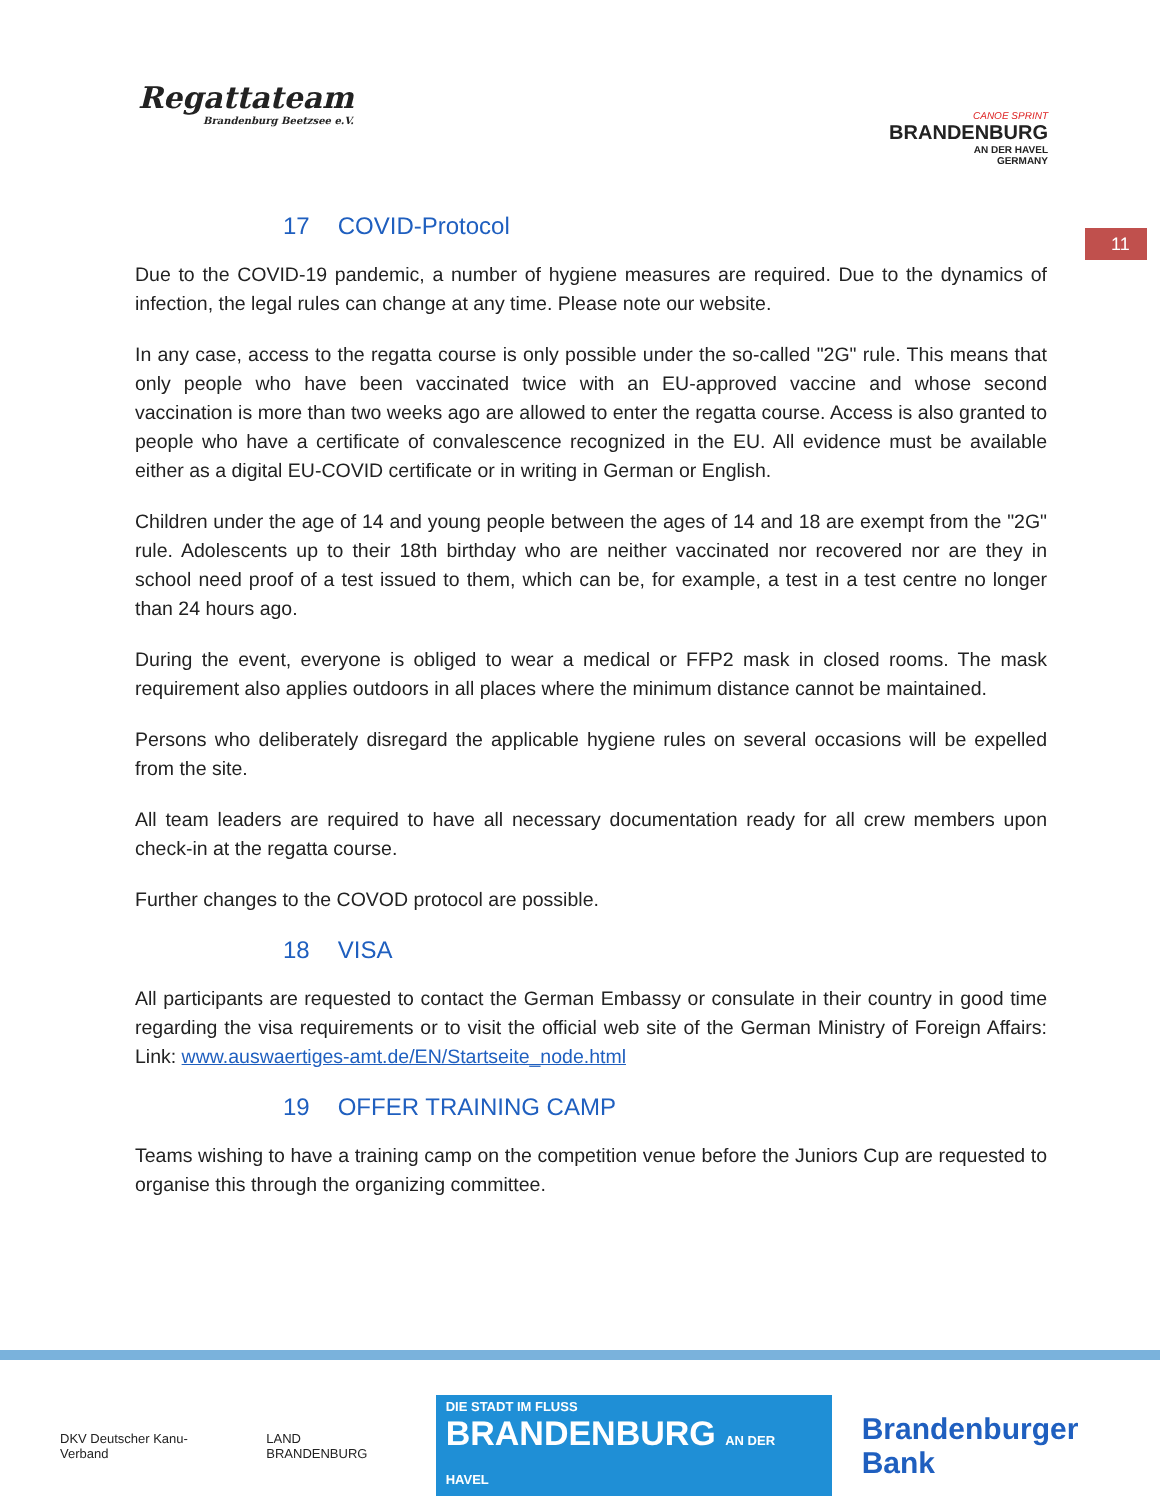Regattateam
Brandenburg Beetzsee e.V.
CANOE SPRINT
BRANDENBURG
AN DER HAVEL
GERMANY
11
17 COVID-Protocol
Due to the COVID-19 pandemic, a number of hygiene measures are required. Due to the dynamics of infection, the legal rules can change at any time. Please note our website.
In any case, access to the regatta course is only possible under the so-called "2G" rule. This means that only people who have been vaccinated twice with an EU-approved vaccine and whose second vaccination is more than two weeks ago are allowed to enter the regatta course. Access is also granted to people who have a certificate of convalescence recognized in the EU. All evidence must be available either as a digital EU-COVID certificate or in writing in German or English.
Children under the age of 14 and young people between the ages of 14 and 18 are exempt from the "2G" rule. Adolescents up to their 18th birthday who are neither vaccinated nor recovered nor are they in school need proof of a test issued to them, which can be, for example, a test in a test centre no longer than 24 hours ago.
During the event, everyone is obliged to wear a medical or FFP2 mask in closed rooms. The mask requirement also applies outdoors in all places where the minimum distance cannot be maintained.
Persons who deliberately disregard the applicable hygiene rules on several occasions will be expelled from the site.
All team leaders are required to have all necessary documentation ready for all crew members upon check-in at the regatta course.
Further changes to the COVOD protocol are possible.
18 VISA
All participants are requested to contact the German Embassy or consulate in their country in good time regarding the visa requirements or to visit the official web site of the German Ministry of Foreign Affairs: Link: www.auswaertiges-amt.de/EN/Startseite_node.html
19 OFFER TRAINING CAMP
Teams wishing to have a training camp on the competition venue before the Juniors Cup are requested to organise this through the organizing committee.
DKV Deutscher Kanu-Verband LAND BRANDENBURG DIE STADT IM FLUSS
BRANDENBURG AN DER HAVEL Brandenburger Bank